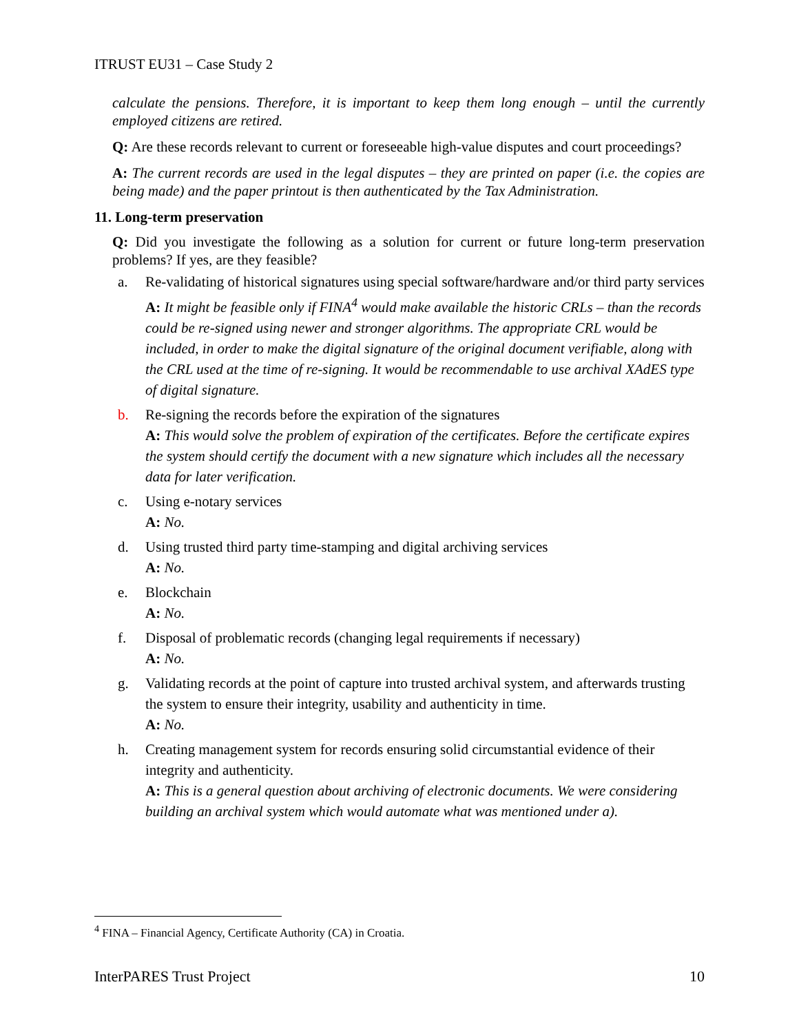ITRUST EU31 – Case Study 2
calculate the pensions. Therefore, it is important to keep them long enough – until the currently employed citizens are retired.
Q: Are these records relevant to current or foreseeable high-value disputes and court proceedings?
A: The current records are used in the legal disputes – they are printed on paper (i.e. the copies are being made) and the paper printout is then authenticated by the Tax Administration.
11. Long-term preservation
Q: Did you investigate the following as a solution for current or future long-term preservation problems? If yes, are they feasible?
a. Re-validating of historical signatures using special software/hardware and/or third party services
A: It might be feasible only if FINA<sup>4</sup> would make available the historic CRLs – than the records could be re-signed using newer and stronger algorithms. The appropriate CRL would be included, in order to make the digital signature of the original document verifiable, along with the CRL used at the time of re-signing. It would be recommendable to use archival XAdES type of digital signature.
b. Re-signing the records before the expiration of the signatures
A: This would solve the problem of expiration of the certificates. Before the certificate expires the system should certify the document with a new signature which includes all the necessary data for later verification.
c. Using e-notary services
A: No.
d. Using trusted third party time-stamping and digital archiving services
A: No.
e. Blockchain
A: No.
f. Disposal of problematic records (changing legal requirements if necessary)
A: No.
g. Validating records at the point of capture into trusted archival system, and afterwards trusting the system to ensure their integrity, usability and authenticity in time.
A: No.
h. Creating management system for records ensuring solid circumstantial evidence of their integrity and authenticity.
A: This is a general question about archiving of electronic documents. We were considering building an archival system which would automate what was mentioned under a).
<sup>4</sup> FINA – Financial Agency, Certificate Authority (CA) in Croatia.
InterPARES Trust Project 10